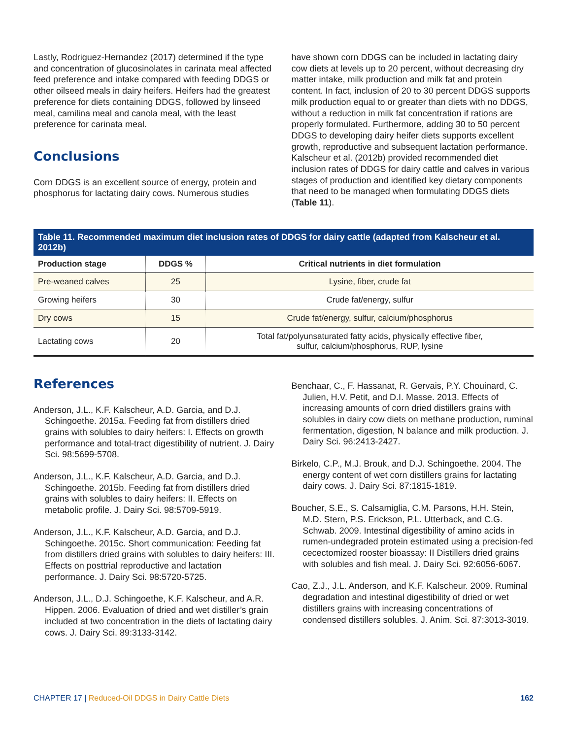Lastly, Rodriguez-Hernandez (2017) determined if the type and concentration of glucosinolates in carinata meal affected feed preference and intake compared with feeding DDGS or other oilseed meals in dairy heifers. Heifers had the greatest preference for diets containing DDGS, followed by linseed meal, camilina meal and canola meal, with the least preference for carinata meal.
Conclusions
Corn DDGS is an excellent source of energy, protein and phosphorus for lactating dairy cows. Numerous studies
have shown corn DDGS can be included in lactating dairy cow diets at levels up to 20 percent, without decreasing dry matter intake, milk production and milk fat and protein content. In fact, inclusion of 20 to 30 percent DDGS supports milk production equal to or greater than diets with no DDGS, without a reduction in milk fat concentration if rations are properly formulated. Furthermore, adding 30 to 50 percent DDGS to developing dairy heifer diets supports excellent growth, reproductive and subsequent lactation performance. Kalscheur et al. (2012b) provided recommended diet inclusion rates of DDGS for dairy cattle and calves in various stages of production and identified key dietary components that need to be managed when formulating DDGS diets (Table 11).
Table 11. Recommended maximum diet inclusion rates of DDGS for dairy cattle (adapted from Kalscheur et al. 2012b)
| Production stage | DDGS % | Critical nutrients in diet formulation |
| --- | --- | --- |
| Pre-weaned calves | 25 | Lysine, fiber, crude fat |
| Growing heifers | 30 | Crude fat/energy, sulfur |
| Dry cows | 15 | Crude fat/energy, sulfur, calcium/phosphorus |
| Lactating cows | 20 | Total fat/polyunsaturated fatty acids, physically effective fiber, sulfur, calcium/phosphorus, RUP, lysine |
References
Anderson, J.L., K.F. Kalscheur, A.D. Garcia, and D.J. Schingoethe. 2015a. Feeding fat from distillers dried grains with solubles to dairy heifers: I. Effects on growth performance and total-tract digestibility of nutrient. J. Dairy Sci. 98:5699-5708.
Anderson, J.L., K.F. Kalscheur, A.D. Garcia, and D.J. Schingoethe. 2015b. Feeding fat from distillers dried grains with solubles to dairy heifers: II. Effects on metabolic profile. J. Dairy Sci. 98:5709-5919.
Anderson, J.L., K.F. Kalscheur, A.D. Garcia, and D.J. Schingoethe. 2015c. Short communication: Feeding fat from distillers dried grains with solubles to dairy heifers: III. Effects on posttrial reproductive and lactation performance. J. Dairy Sci. 98:5720-5725.
Anderson, J.L., D.J. Schingoethe, K.F. Kalscheur, and A.R. Hippen. 2006. Evaluation of dried and wet distiller’s grain included at two concentration in the diets of lactating dairy cows. J. Dairy Sci. 89:3133-3142.
Benchaar, C., F. Hassanat, R. Gervais, P.Y. Chouinard, C. Julien, H.V. Petit, and D.I. Masse. 2013. Effects of increasing amounts of corn dried distillers grains with solubles in dairy cow diets on methane production, ruminal fermentation, digestion, N balance and milk production. J. Dairy Sci. 96:2413-2427.
Birkelo, C.P., M.J. Brouk, and D.J. Schingoethe. 2004. The energy content of wet corn distillers grains for lactating dairy cows. J. Dairy Sci. 87:1815-1819.
Boucher, S.E., S. Calsamiglia, C.M. Parsons, H.H. Stein, M.D. Stern, P.S. Erickson, P.L. Utterback, and C.G. Schwab. 2009. Intestinal digestibility of amino acids in rumen-undegraded protein estimated using a precision-fed cecectomized rooster bioassay: II Distillers dried grains with solubles and fish meal. J. Dairy Sci. 92:6056-6067.
Cao, Z.J., J.L. Anderson, and K.F. Kalscheur. 2009. Ruminal degradation and intestinal digestibility of dried or wet distillers grains with increasing concentrations of condensed distillers solubles. J. Anim. Sci. 87:3013-3019.
CHAPTER 17 | Reduced-Oil DDGS in Dairy Cattle Diets 162